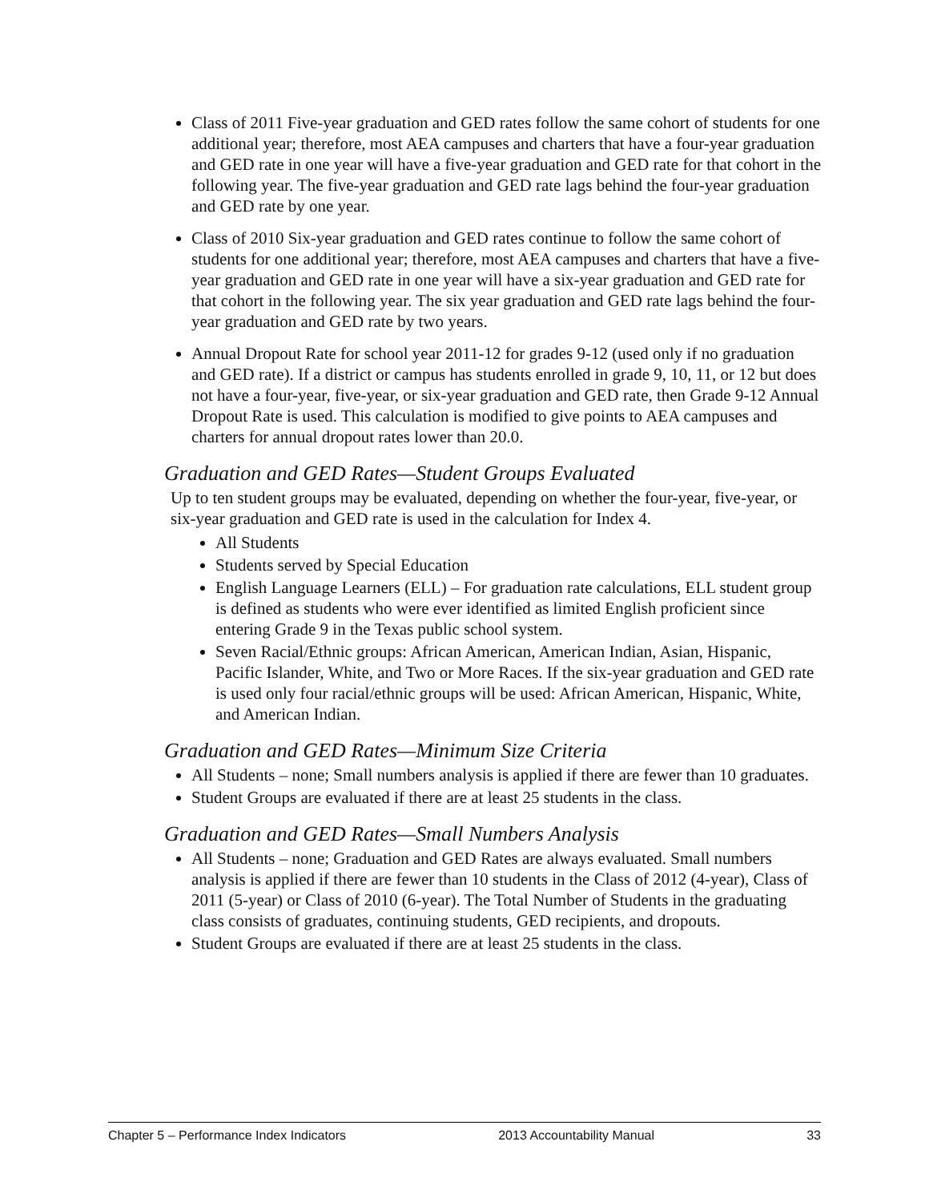Class of 2011 Five-year graduation and GED rates follow the same cohort of students for one additional year; therefore, most AEA campuses and charters that have a four-year graduation and GED rate in one year will have a five-year graduation and GED rate for that cohort in the following year. The five-year graduation and GED rate lags behind the four-year graduation and GED rate by one year.
Class of 2010 Six-year graduation and GED rates continue to follow the same cohort of students for one additional year; therefore, most AEA campuses and charters that have a five-year graduation and GED rate in one year will have a six-year graduation and GED rate for that cohort in the following year. The six year graduation and GED rate lags behind the four-year graduation and GED rate by two years.
Annual Dropout Rate for school year 2011-12 for grades 9-12 (used only if no graduation and GED rate). If a district or campus has students enrolled in grade 9, 10, 11, or 12 but does not have a four-year, five-year, or six-year graduation and GED rate, then Grade 9-12 Annual Dropout Rate is used. This calculation is modified to give points to AEA campuses and charters for annual dropout rates lower than 20.0.
Graduation and GED Rates—Student Groups Evaluated
Up to ten student groups may be evaluated, depending on whether the four-year, five-year, or six-year graduation and GED rate is used in the calculation for Index 4.
All Students
Students served by Special Education
English Language Learners (ELL) – For graduation rate calculations, ELL student group is defined as students who were ever identified as limited English proficient since entering Grade 9 in the Texas public school system.
Seven Racial/Ethnic groups: African American, American Indian, Asian, Hispanic, Pacific Islander, White, and Two or More Races. If the six-year graduation and GED rate is used only four racial/ethnic groups will be used: African American, Hispanic, White, and American Indian.
Graduation and GED Rates—Minimum Size Criteria
All Students – none; Small numbers analysis is applied if there are fewer than 10 graduates.
Student Groups are evaluated if there are at least 25 students in the class.
Graduation and GED Rates—Small Numbers Analysis
All Students – none; Graduation and GED Rates are always evaluated. Small numbers analysis is applied if there are fewer than 10 students in the Class of 2012 (4-year), Class of 2011 (5-year) or Class of 2010 (6-year). The Total Number of Students in the graduating class consists of graduates, continuing students, GED recipients, and dropouts.
Student Groups are evaluated if there are at least 25 students in the class.
Chapter 5 – Performance Index Indicators 2013 Accountability Manual 33